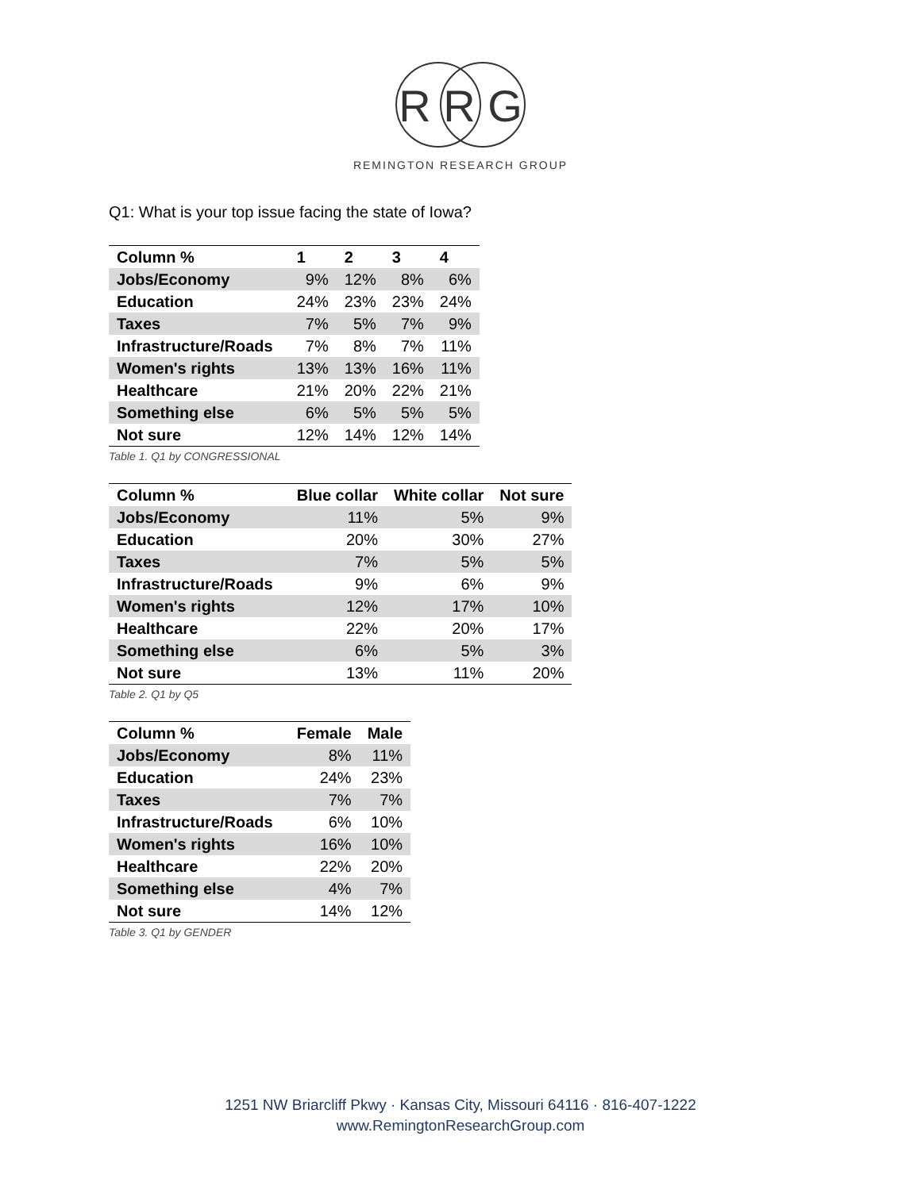R R G
REMINGTON RESEARCH GROUP
Q1: What is your top issue facing the state of Iowa?
| Column % | 1 | 2 | 3 | 4 |
| --- | --- | --- | --- | --- |
| Jobs/Economy | 9% | 12% | 8% | 6% |
| Education | 24% | 23% | 23% | 24% |
| Taxes | 7% | 5% | 7% | 9% |
| Infrastructure/Roads | 7% | 8% | 7% | 11% |
| Women's rights | 13% | 13% | 16% | 11% |
| Healthcare | 21% | 20% | 22% | 21% |
| Something else | 6% | 5% | 5% | 5% |
| Not sure | 12% | 14% | 12% | 14% |
Table 1. Q1 by CONGRESSIONAL
| Column % | Blue collar | White collar | Not sure |
| --- | --- | --- | --- |
| Jobs/Economy | 11% | 5% | 9% |
| Education | 20% | 30% | 27% |
| Taxes | 7% | 5% | 5% |
| Infrastructure/Roads | 9% | 6% | 9% |
| Women's rights | 12% | 17% | 10% |
| Healthcare | 22% | 20% | 17% |
| Something else | 6% | 5% | 3% |
| Not sure | 13% | 11% | 20% |
Table 2. Q1 by Q5
| Column % | Female | Male |
| --- | --- | --- |
| Jobs/Economy | 8% | 11% |
| Education | 24% | 23% |
| Taxes | 7% | 7% |
| Infrastructure/Roads | 6% | 10% |
| Women's rights | 16% | 10% |
| Healthcare | 22% | 20% |
| Something else | 4% | 7% |
| Not sure | 14% | 12% |
Table 3. Q1 by GENDER
1251 NW Briarcliff Pkwy · Kansas City, Missouri 64116 · 816-407-1222
www.RemingtonResearchGroup.com